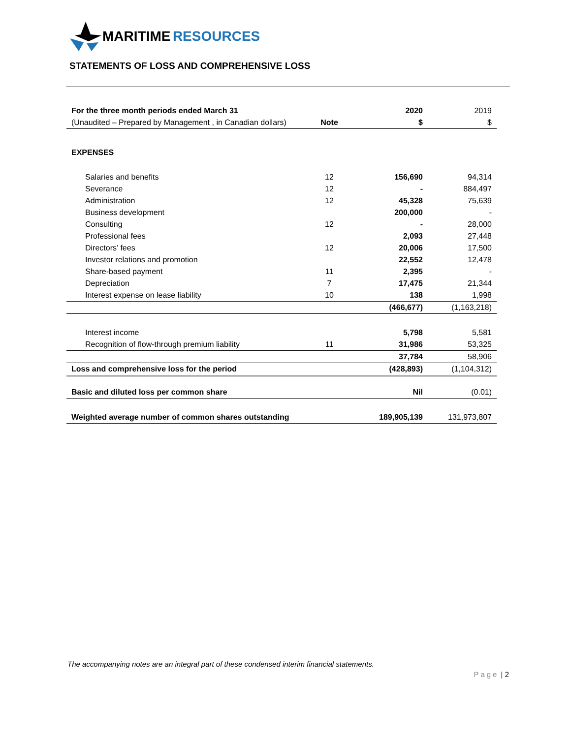MARITIME RESOURCES
STATEMENTS OF LOSS AND COMPREHENSIVE LOSS
| For the three month periods ended March 31 | | 2020 | 2019 |
| (Unaudited – Prepared by Management , in Canadian dollars) | Note | $ | $ |
| EXPENSES | | | |
| Salaries and benefits | 12 | 156,690 | 94,314 |
| Severance | 12 | - | 884,497 |
| Administration | 12 | 45,328 | 75,639 |
| Business development | | 200,000 | - |
| Consulting | 12 | - | 28,000 |
| Professional fees | | 2,093 | 27,448 |
| Directors’ fees | 12 | 20,006 | 17,500 |
| Investor relations and promotion | | 22,552 | 12,478 |
| Share-based payment | 11 | 2,395 | - |
| Depreciation | 7 | 17,475 | 21,344 |
| Interest expense on lease liability | 10 | 138 | 1,998 |
| | | (466,677) | (1,163,218) |
| Interest income | | 5,798 | 5,581 |
| Recognition of flow-through premium liability | 11 | 31,986 | 53,325 |
| | | 37,784 | 58,906 |
| Loss and comprehensive loss for the period | | (428,893) | (1,104,312) |
| Basic and diluted loss per common share | | Nil | (0.01) |
| Weighted average number of common shares outstanding | | 189,905,139 | 131,973,807 |
The accompanying notes are an integral part of these condensed interim financial statements.
Page | 2